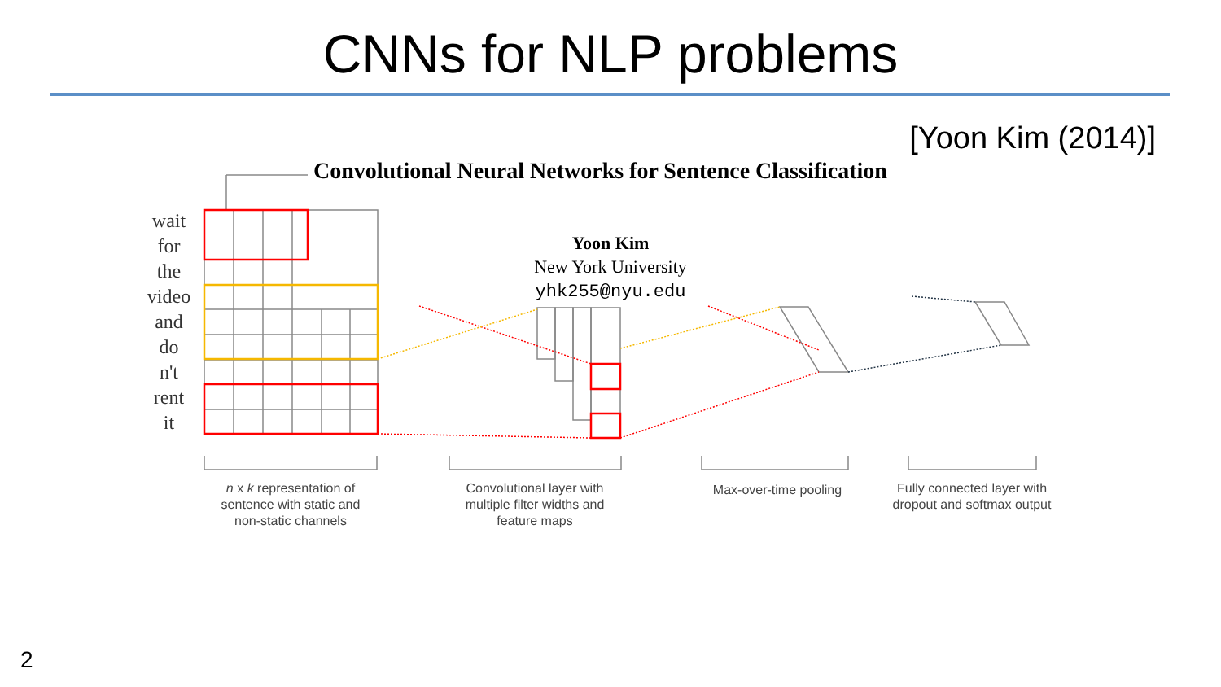CNNs for NLP problems
[Yoon Kim (2014)]
Convolutional Neural Networks for Sentence Classification
Yoon Kim
New York University
yhk255@nyu.edu
wait
for
the
video
and
do
n't
rent
it
n x k representation of sentence with static and non-static channels
Convolutional layer with multiple filter widths and feature maps
Max-over-time pooling
Fully connected layer with dropout and softmax output
2